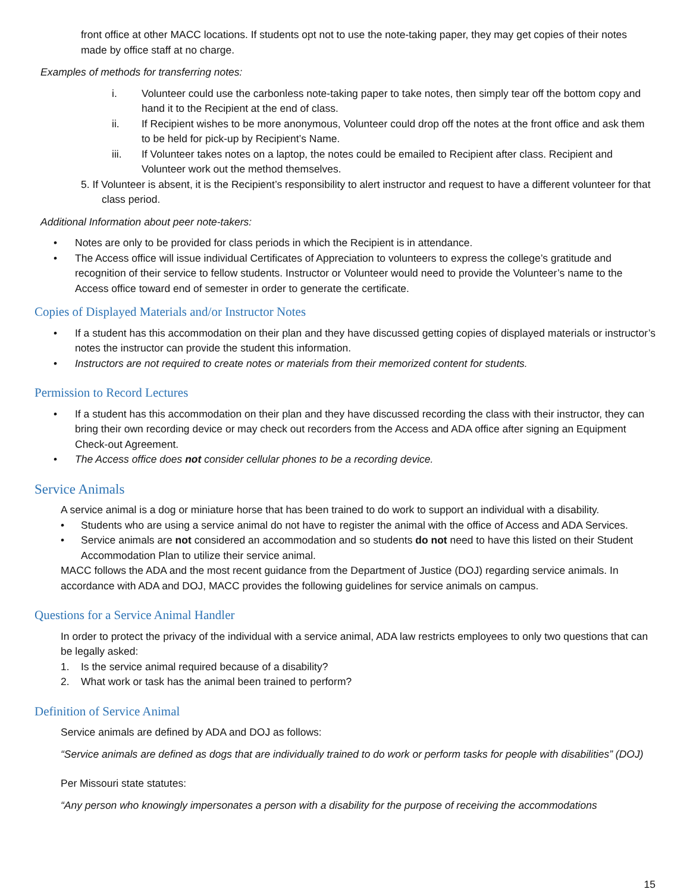front office at other MACC locations. If students opt not to use the note-taking paper, they may get copies of their notes made by office staff at no charge.
Examples of methods for transferring notes:
i. Volunteer could use the carbonless note-taking paper to take notes, then simply tear off the bottom copy and hand it to the Recipient at the end of class.
ii. If Recipient wishes to be more anonymous, Volunteer could drop off the notes at the front office and ask them to be held for pick-up by Recipient’s Name.
iii. If Volunteer takes notes on a laptop, the notes could be emailed to Recipient after class. Recipient and Volunteer work out the method themselves.
5. If Volunteer is absent, it is the Recipient’s responsibility to alert instructor and request to have a different volunteer for that class period.
Additional Information about peer note-takers:
• Notes are only to be provided for class periods in which the Recipient is in attendance.
• The Access office will issue individual Certificates of Appreciation to volunteers to express the college’s gratitude and recognition of their service to fellow students. Instructor or Volunteer would need to provide the Volunteer’s name to the Access office toward end of semester in order to generate the certificate.
Copies of Displayed Materials and/or Instructor Notes
• If a student has this accommodation on their plan and they have discussed getting copies of displayed materials or instructor’s notes the instructor can provide the student this information.
• Instructors are not required to create notes or materials from their memorized content for students.
Permission to Record Lectures
• If a student has this accommodation on their plan and they have discussed recording the class with their instructor, they can bring their own recording device or may check out recorders from the Access and ADA office after signing an Equipment Check-out Agreement.
• The Access office does not consider cellular phones to be a recording device.
Service Animals
A service animal is a dog or miniature horse that has been trained to do work to support an individual with a disability.
• Students who are using a service animal do not have to register the animal with the office of Access and ADA Services.
• Service animals are not considered an accommodation and so students do not need to have this listed on their Student Accommodation Plan to utilize their service animal.
MACC follows the ADA and the most recent guidance from the Department of Justice (DOJ) regarding service animals. In accordance with ADA and DOJ, MACC provides the following guidelines for service animals on campus.
Questions for a Service Animal Handler
In order to protect the privacy of the individual with a service animal, ADA law restricts employees to only two questions that can be legally asked:
1. Is the service animal required because of a disability?
2. What work or task has the animal been trained to perform?
Definition of Service Animal
Service animals are defined by ADA and DOJ as follows:
“Service animals are defined as dogs that are individually trained to do work or perform tasks for people with disabilities” (DOJ)
Per Missouri state statutes:
“Any person who knowingly impersonates a person with a disability for the purpose of receiving the accommodations
15